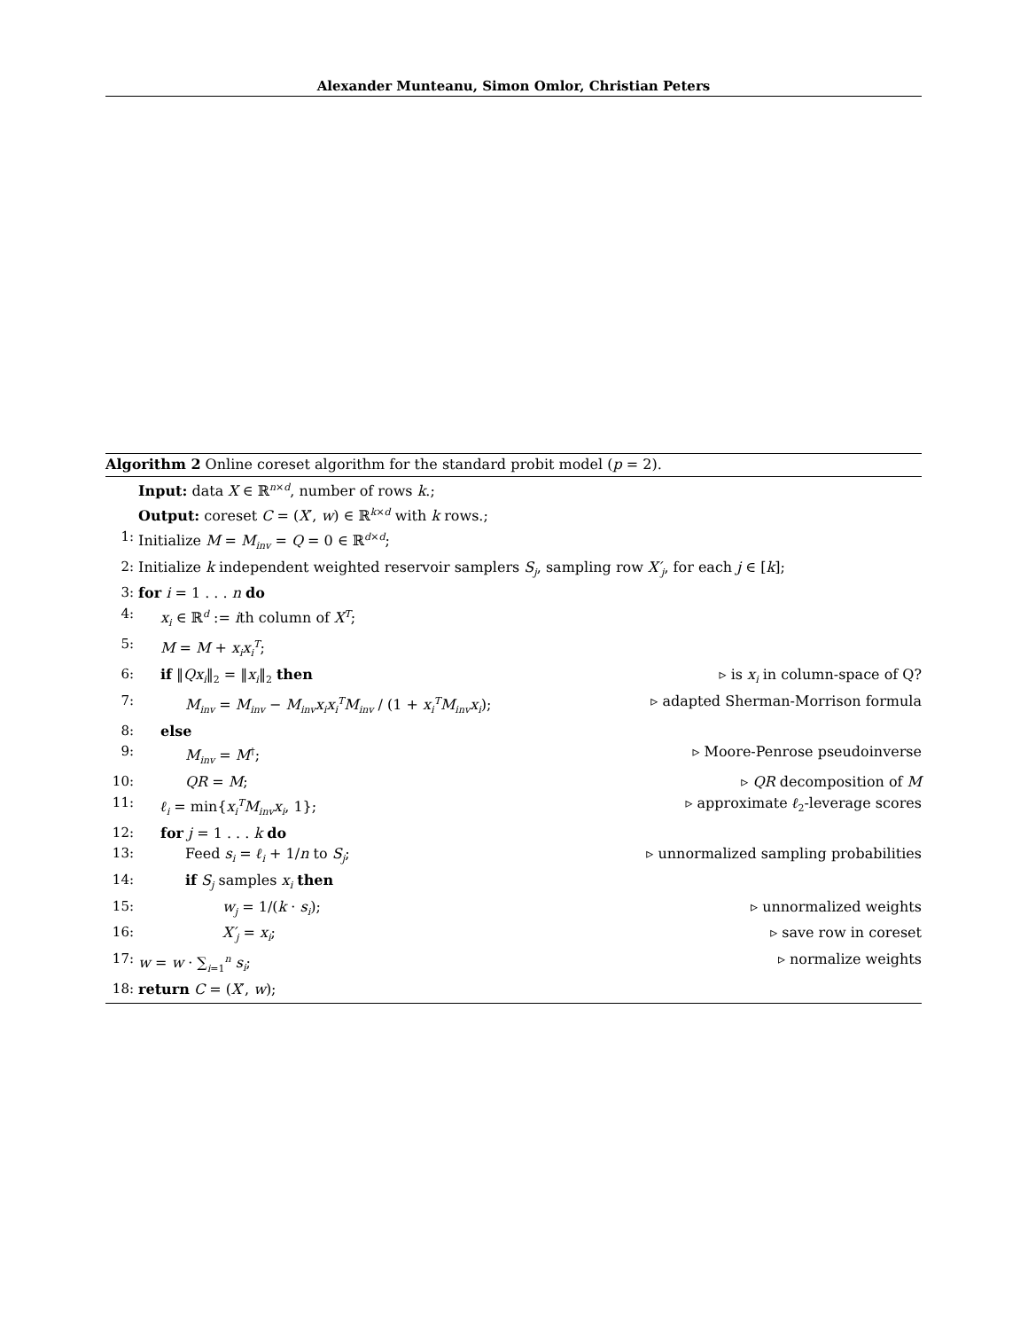Alexander Munteanu, Simon Omlor, Christian Peters
Algorithm 2 Online coreset algorithm for the standard probit model (p = 2).
Input: data X ∈ ℝ<sup>n×d</sup>, number of rows k.;
Output: coreset C = (X′, w) ∈ ℝ<sup>k×d</sup> with k rows.;
1: Initialize M = M<sub>inv</sub> = Q = 0 ∈ ℝ<sup>d×d</sup>;
2: Initialize k independent weighted reservoir samplers S<sub>j</sub>, sampling row X′<sub>j</sub>, for each j ∈ [k];
3: for i = 1 . . . n do
4: x<sub>i</sub> ∈ ℝ<sup>d</sup> := ith column of X<sup>T</sup>;
5: M = M + x<sub>i</sub>x<sub>i</sub><sup>T</sup>;
6: if ‖Qx<sub>i</sub>‖<sub>2</sub> = ‖x<sub>i</sub>‖<sub>2</sub> then ▹ is x<sub>i</sub> in column-space of Q?
7: M<sub>inv</sub> = M<sub>inv</sub> − M<sub>inv</sub>x<sub>i</sub>x<sub>i</sub><sup>T</sup>M<sub>inv</sub> / (1 + x<sub>i</sub><sup>T</sup>M<sub>inv</sub>x<sub>i</sub>); ▹ adapted Sherman-Morrison formula
8: else
9: M<sub>inv</sub> = M<sup>†</sup>; ▹ Moore-Penrose pseudoinverse
10: QR = M; ▹ QR decomposition of M
11: ℓ<sub>i</sub> = min{x<sub>i</sub><sup>T</sup>M<sub>inv</sub>x<sub>i</sub>, 1}; ▹ approximate ℓ<sub>2</sub>-leverage scores
12: for j = 1 . . . k do
13: Feed s<sub>i</sub> = ℓ<sub>i</sub> + 1/n to S<sub>j</sub>; ▹ unnormalized sampling probabilities
14: if S<sub>j</sub> samples x<sub>i</sub> then
15: w<sub>j</sub> = 1/(k · s<sub>i</sub>); ▹ unnormalized weights
16: X′<sub>j</sub> = x<sub>i</sub>; ▹ save row in coreset
17: w = w · ∑<sub>i=1</sub><sup>n</sup> s<sub>i</sub>; ▹ normalize weights
18: return C = (X′, w);